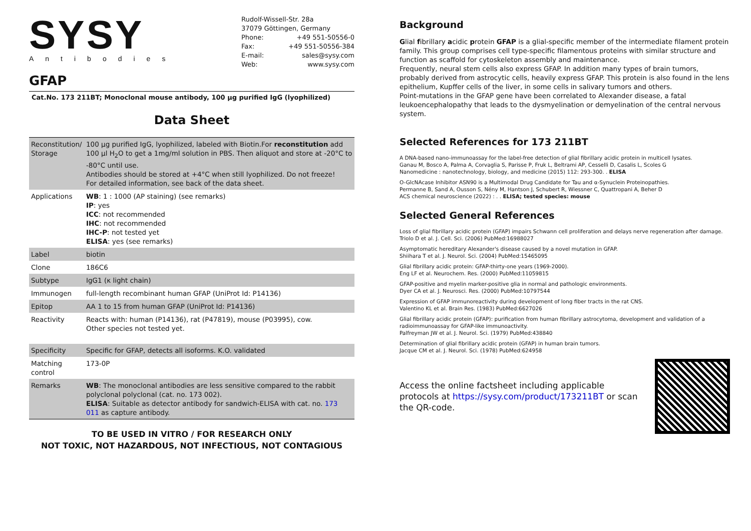SYSY
Antibodies
Rudolf-Wissell-Str. 28a
37079 Göttingen, Germany
Phone: +49 551-50556-0
Fax: +49 551-50556-384
E-mail: sales@sysy.com
Web: www.sysy.com
GFAP
Cat.No. 173 211BT; Monoclonal mouse antibody, 100 µg purified IgG (lyophilized)
Data Sheet
| Reconstitution/ Storage | 100 µg purified IgG, lyophilized, labeled with Biotin.For reconstitution add 100 µl H<sub>2</sub>O to get a 1mg/ml solution in PBS. Then aliquot and store at -20°C to -80°C until use. Antibodies should be stored at +4°C when still lyophilized. Do not freeze! For detailed information, see back of the data sheet. |
| Applications | WB : 1 : 1000 (AP staining) (see remarks) IP : yes ICC : not recommended IHC : not recommended IHC-P : not tested yet ELISA : yes (see remarks) |
| Label | biotin |
| Clone | 186C6 |
| Subtype | IgG1 (κ light chain) |
| Immunogen | full-length recombinant human GFAP (UniProt Id: P14136) |
| Epitop | AA 1 to 15 from human GFAP (UniProt Id: P14136) |
| Reactivity | Reacts with: human (P14136), rat (P47819), mouse (P03995), cow. Other species not tested yet. |
| Specificity | Specific for GFAP, detects all isoforms. K.O. validated |
| Matching control | 173-0P |
| Remarks | WB : The monoclonal antibodies are less sensitive compared to the rabbit polyclonal polyclonal (cat. no. 173 002). ELISA : Suitable as detector antibody for sandwich-ELISA with cat. no. 173 011 as capture antibody. |
TO BE USED IN VITRO / FOR RESEARCH ONLY
NOT TOXIC, NOT HAZARDOUS, NOT INFECTIOUS, NOT CONTAGIOUS
Background
Glial fibrillary acidic protein GFAP is a glial-specific member of the intermediate filament protein family. This group comprises cell type-specific filamentous proteins with similar structure and function as scaffold for cytoskeleton assembly and maintenance.
Frequently, neural stem cells also express GFAP. In addition many types of brain tumors, probably derived from astrocytic cells, heavily express GFAP. This protein is also found in the lens epithelium, Kupffer cells of the liver, in some cells in salivary tumors and others.
Point-mutations in the GFAP gene have been correlated to Alexander disease, a fatal leukoencephalopathy that leads to the dysmyelination or demyelination of the central nervous system.
Selected References for 173 211BT
A DNA-based nano-immunoassay for the label-free detection of glial fibrillary acidic protein in multicell lysates.
Ganau M, Bosco A, Palma A, Corvaglia S, Parisse P, Fruk L, Beltrami AP, Cesselli D, Casalis L, Scoles G
Nanomedicine : nanotechnology, biology, and medicine (2015) 112: 293-300. . ELISA
O-GlcNAcase Inhibitor ASN90 is a Multimodal Drug Candidate for Tau and α-Synuclein Proteinopathies.
Permanne B, Sand A, Ousson S, Nény M, Hantson J, Schubert R, Wiessner C, Quattropani A, Beher D
ACS chemical neuroscience (2022) : . . ELISA; tested species: mouse
Selected General References
Loss of glial fibrillary acidic protein (GFAP) impairs Schwann cell proliferation and delays nerve regeneration after damage.
Triolo D et al. J. Cell. Sci. (2006) PubMed:16988027
Asymptomatic hereditary Alexander's disease caused by a novel mutation in GFAP.
Shiihara T et al. J. Neurol. Sci. (2004) PubMed:15465095
Glial fibrillary acidic protein: GFAP-thirty-one years (1969-2000).
Eng LF et al. Neurochem. Res. (2000) PubMed:11059815
GFAP-positive and myelin marker-positive glia in normal and pathologic environments.
Dyer CA et al. J. Neurosci. Res. (2000) PubMed:10797544
Expression of GFAP immunoreactivity during development of long fiber tracts in the rat CNS.
Valentino KL et al. Brain Res. (1983) PubMed:6627026
Glial fibrillary acidic protein (GFAP): purification from human fibrillary astrocytoma, development and validation of a radioimmunoassay for GFAP-like immunoactivity.
Palfreyman JW et al. J. Neurol. Sci. (1979) PubMed:438840
Determination of glial fibrillary acidic protein (GFAP) in human brain tumors.
Jacque CM et al. J. Neurol. Sci. (1978) PubMed:624958
Access the online factsheet including applicable protocols at https://sysy.com/product/173211BT or scan the QR-code.